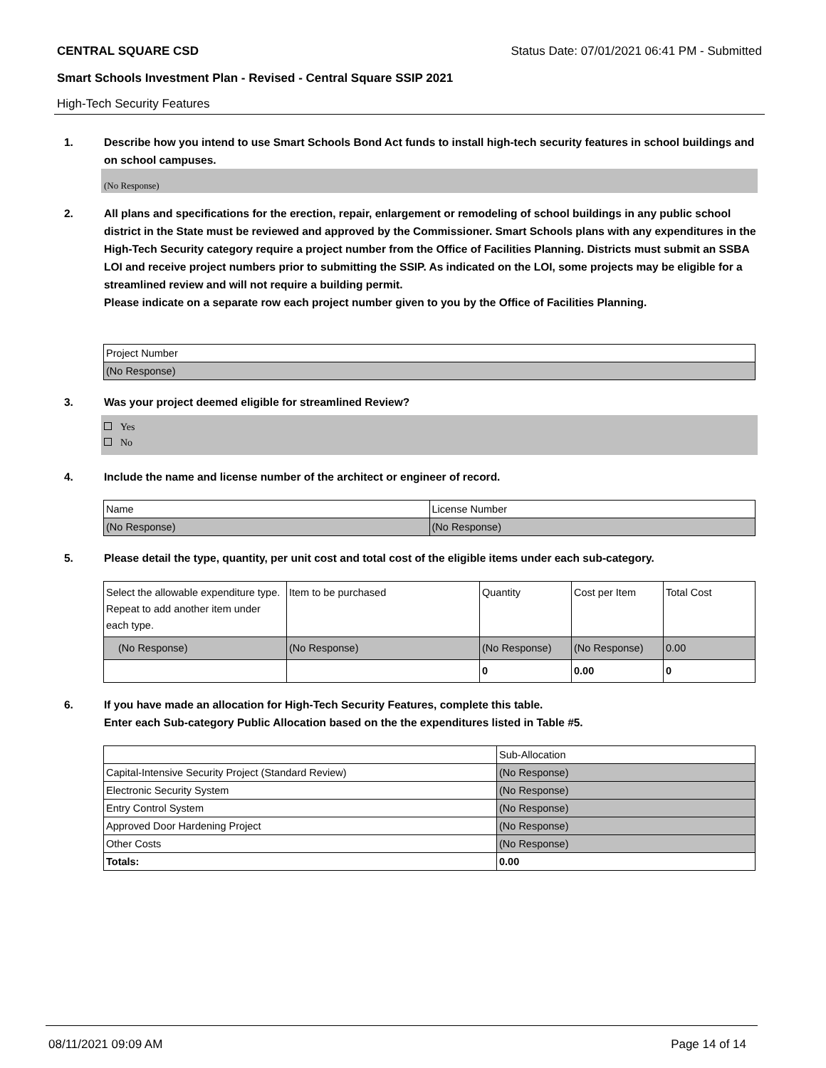CENTRAL SQUARE CSD Status Date: 07/01/2021 06:41 PM - Submitted
Smart Schools Investment Plan - Revised - Central Square SSIP 2021
High-Tech Security Features
1. Describe how you intend to use Smart Schools Bond Act funds to install high-tech security features in school buildings and on school campuses.
(No Response)
2. All plans and specifications for the erection, repair, enlargement or remodeling of school buildings in any public school district in the State must be reviewed and approved by the Commissioner. Smart Schools plans with any expenditures in the High-Tech Security category require a project number from the Office of Facilities Planning. Districts must submit an SSBA LOI and receive project numbers prior to submitting the SSIP. As indicated on the LOI, some projects may be eligible for a streamlined review and will not require a building permit.
Please indicate on a separate row each project number given to you by the Office of Facilities Planning.
| Project Number |
| (No Response) |
3. Was your project deemed eligible for streamlined Review?
Yes
No
4. Include the name and license number of the architect or engineer of record.
| Name | License Number |
| (No Response) | (No Response) |
5. Please detail the type, quantity, per unit cost and total cost of the eligible items under each sub-category.
| Select the allowable expenditure type. Repeat to add another item under each type. | Item to be purchased | Quantity | Cost per Item | Total Cost |
| (No Response) | (No Response) | (No Response) | (No Response) | 0.00 |
| | | 0 | 0.00 | 0 |
6. If you have made an allocation for High-Tech Security Features, complete this table.
Enter each Sub-category Public Allocation based on the the expenditures listed in Table #5.
| | Sub-Allocation |
| Capital-Intensive Security Project (Standard Review) | (No Response) |
| Electronic Security System | (No Response) |
| Entry Control System | (No Response) |
| Approved Door Hardening Project | (No Response) |
| Other Costs | (No Response) |
| Totals: | 0.00 |
08/11/2021 09:09 AM Page 14 of 14